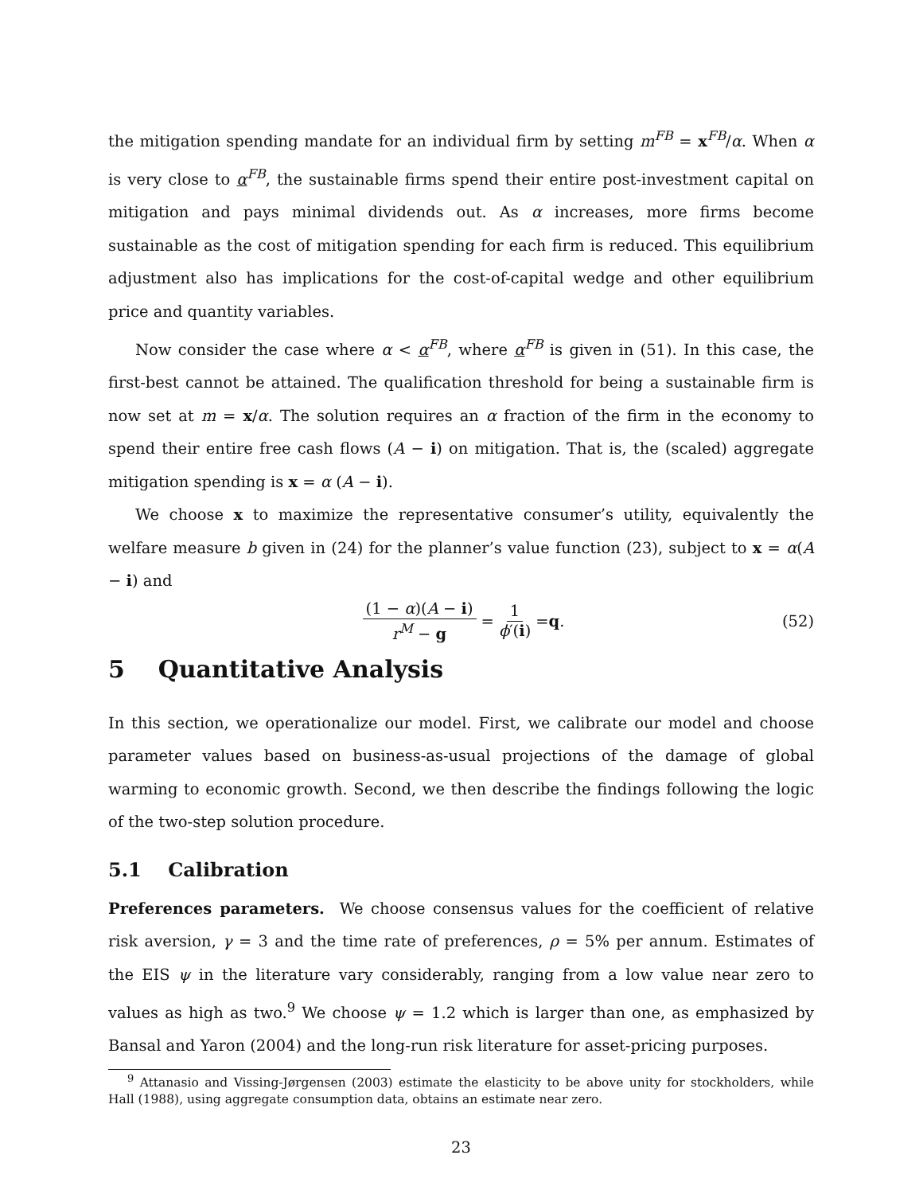the mitigation spending mandate for an individual firm by setting m<sup>FB</sup> = x<sup>FB</sup>/α. When α is very close to α<sup>FB</sup>, the sustainable firms spend their entire post-investment capital on mitigation and pays minimal dividends out. As α increases, more firms become sustainable as the cost of mitigation spending for each firm is reduced. This equilibrium adjustment also has implications for the cost-of-capital wedge and other equilibrium price and quantity variables.
Now consider the case where α < α<sup>FB</sup>, where α<sup>FB</sup> is given in (51). In this case, the first-best cannot be attained. The qualification threshold for being a sustainable firm is now set at m = x/α. The solution requires an α fraction of the firm in the economy to spend their entire free cash flows (A − i) on mitigation. That is, the (scaled) aggregate mitigation spending is x = α (A − i).
We choose x to maximize the representative consumer’s utility, equivalently the welfare measure b given in (24) for the planner’s value function (23), subject to x = α(A − i) and
(1 − α)(A − i) r<sup>M</sup> − g = 1 ϕ′(i) = q . (52)
5 Quantitative Analysis
In this section, we operationalize our model. First, we calibrate our model and choose parameter values based on business-as-usual projections of the damage of global warming to economic growth. Second, we then describe the findings following the logic of the two-step solution procedure.
5.1 Calibration
Preferences parameters. We choose consensus values for the coefficient of relative risk aversion, γ = 3 and the time rate of preferences, ρ = 5% per annum. Estimates of the EIS ψ in the literature vary considerably, ranging from a low value near zero to values as high as two.<sup>9</sup> We choose ψ = 1.2 which is larger than one, as emphasized by Bansal and Yaron (2004) and the long-run risk literature for asset-pricing purposes.
<sup>9</sup> Attanasio and Vissing-Jørgensen (2003) estimate the elasticity to be above unity for stockholders, while Hall (1988), using aggregate consumption data, obtains an estimate near zero.
23